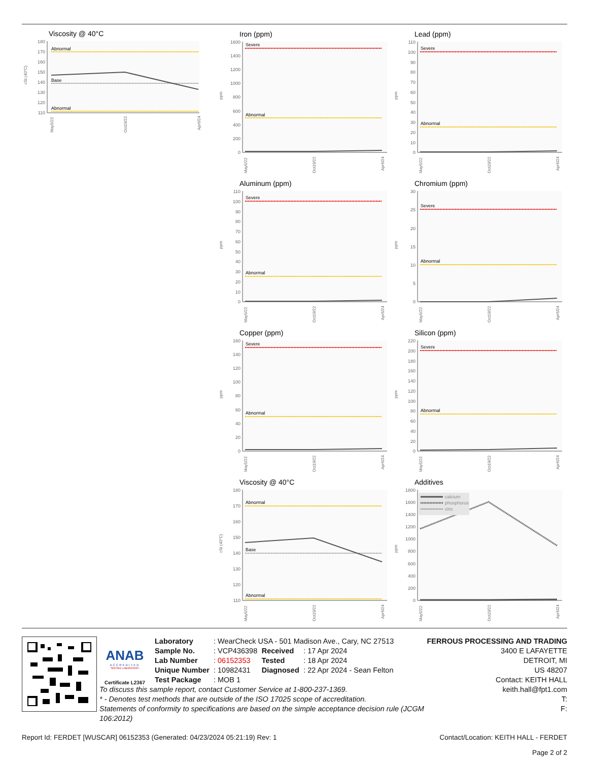Viscosity @ 40°C
180
170
160
150
140
130
120
110
cSt (40°C)
Abnormal
Base
Abnormal
May5/22
Oct19/22
Apr6/24
Iron (ppm)
1600
1400
1200
1000
800
600
400
200
0
ppm
Severe
Abnormal
May5/22
Oct19/22
Apr6/24
Lead (ppm)
110
100
90
80
70
60
50
40
30
20
10
0
ppm
Severe
Abnormal
May5/22
Oct19/22
Apr6/24
Aluminum (ppm)
110
100
90
80
70
60
50
40
30
20
10
0
ppm
Severe
Abnormal
May5/22
Oct19/22
Apr6/24
Chromium (ppm)
30
25
20
15
10
5
0
ppm
Severe
Abnormal
May5/22
Oct19/22
Apr6/24
Copper (ppm)
160
140
120
100
80
60
40
20
0
ppm
Severe
Abnormal
May5/22
Oct19/22
Apr6/24
Silicon (ppm)
220
200
180
160
140
120
100
80
60
40
20
0
ppm
Severe
Abnormal
May5/22
Oct19/22
Apr6/24
Viscosity @ 40°C
180
170
160
150
140
130
120
110
cSt (40°C)
Abnormal
Base
Abnormal
May5/22
Oct19/22
Apr6/24
Additives
1800
1600
1400
1200
1000
800
600
400
200
0
ppm
calcium
phosphorus
zinc
May5/22
Oct19/22
Apr6/24
ANAB
ACCREDITED
TESTING LABORATORY
Certificate L2367
| Laboratory | : WearCheck USA - 501 Madison Ave., Cary, NC 27513 | | |
| Sample No. | : VCP436398 | Received | : 17 Apr 2024 |
| Lab Number | : 06152353 | Tested | : 18 Apr 2024 |
| Unique Number | : 10982431 | Diagnosed | : 22 Apr 2024 - Sean Felton |
| Test Package | : MOB 1 | | |
To discuss this sample report, contact Customer Service at 1-800-237-1369.
* - Denotes test methods that are outside of the ISO 17025 scope of accreditation.
Statements of conformity to specifications are based on the simple acceptance decision rule (JCGM 106:2012)
FERROUS PROCESSING AND TRADING
3400 E LAFAYETTE
DETROIT, MI
US 48207
Contact: KEITH HALL
keith.hall@fpt1.com
T:
F:
Report Id: FERDET [WUSCAR] 06152353 (Generated: 04/23/2024 05:21:19) Rev: 1 Contact/Location: KEITH HALL - FERDET
Page 2 of 2